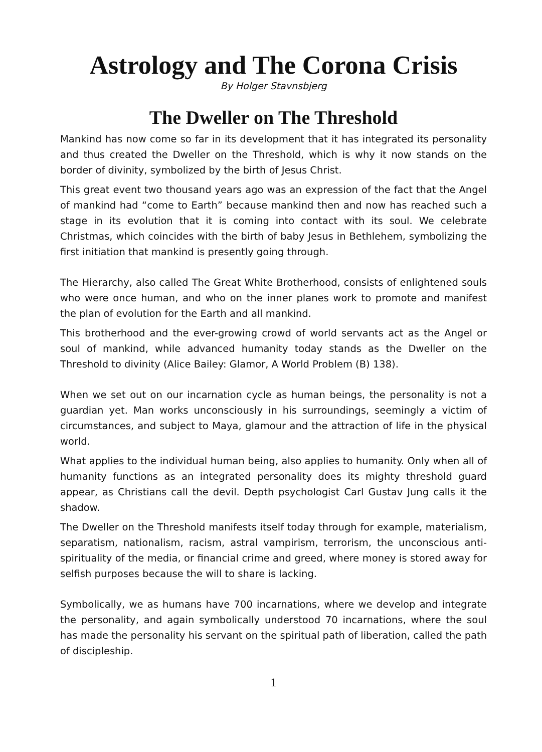Astrology and The Corona Crisis
By Holger Stavnsbjerg
The Dweller on The Threshold
Mankind has now come so far in its development that it has integrated its personality and thus created the Dweller on the Threshold, which is why it now stands on the border of divinity, symbolized by the birth of Jesus Christ.
This great event two thousand years ago was an expression of the fact that the Angel of mankind had “come to Earth” because mankind then and now has reached such a stage in its evolution that it is coming into contact with its soul. We celebrate Christmas, which coincides with the birth of baby Jesus in Bethlehem, symbolizing the first initiation that mankind is presently going through.
The Hierarchy, also called The Great White Brotherhood, consists of enlightened souls who were once human, and who on the inner planes work to promote and manifest the plan of evolution for the Earth and all mankind.
This brotherhood and the ever-growing crowd of world servants act as the Angel or soul of mankind, while advanced humanity today stands as the Dweller on the Threshold to divinity (Alice Bailey: Glamor, A World Problem (B) 138).
When we set out on our incarnation cycle as human beings, the personality is not a guardian yet. Man works unconsciously in his surroundings, seemingly a victim of circumstances, and subject to Maya, glamour and the attraction of life in the physical world.
What applies to the individual human being, also applies to humanity. Only when all of humanity functions as an integrated personality does its mighty threshold guard appear, as Christians call the devil. Depth psychologist Carl Gustav Jung calls it the shadow.
The Dweller on the Threshold manifests itself today through for example, materialism, separatism, nationalism, racism, astral vampirism, terrorism, the unconscious anti-spirituality of the media, or financial crime and greed, where money is stored away for selfish purposes because the will to share is lacking.
Symbolically, we as humans have 700 incarnations, where we develop and integrate the personality, and again symbolically understood 70 incarnations, where the soul has made the personality his servant on the spiritual path of liberation, called the path of discipleship.
1